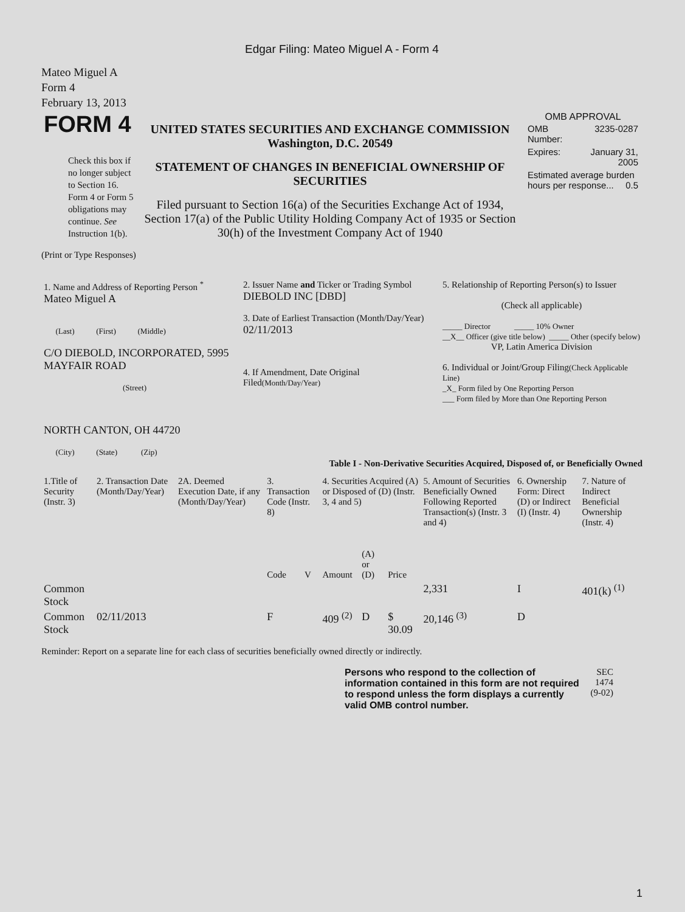Edgar Filing: Mateo Miguel A - Form 4
Mateo Miguel A
Form 4
February 13, 2013
| FORM 4 Check this box if no longer subject to Section 16. Form 4 or Form 5 obligations may continue. See Instruction 1(b). | UNITED STATES SECURITIES AND EXCHANGE COMMISSION Washington, D.C. 20549 STATEMENT OF CHANGES IN BENEFICIAL OWNERSHIP OF SECURITIES Filed pursuant to Section 16(a) of the Securities Exchange Act of 1934, Section 17(a) of the Public Utility Holding Company Act of 1935 or Section 30(h) of the Investment Company Act of 1940 | OMB APPROVAL / OMB Number: / 3235-0287 / / Expires: / January 31, 2005 / / Estimated average burden hours per response... 0.5 / / |
(Print or Type Responses)
| 1. Name and Address of Reporting Person <sup>*</sup> Mateo Miguel A (Last) (First) (Middle) C/O DIEBOLD, INCORPORATED, 5995 MAYFAIR ROAD (Street) NORTH CANTON, OH 44720 (City) (State) (Zip) | 2. Issuer Name and Ticker or Trading Symbol DIEBOLD INC [DBD] 3. Date of Earliest Transaction (Month/Day/Year) 02/11/2013 4. If Amendment, Date Original Filed (Month/Day/Year) | 5. Relationship of Reporting Person(s) to Issuer (Check all applicable) _____ Director _____ 10% Owner __X__ Officer (give title below) _____ Other (specify below) VP, Latin America Division 6. Individual or Joint/Group Filing (Check Applicable Line) _X_ Form filed by One Reporting Person ___ Form filed by More than One Reporting Person |
Table I - Non-Derivative Securities Acquired, Disposed of, or Beneficially Owned
| 1.Title of Security (Instr. 3) | 2. Transaction Date (Month/Day/Year) | 2A. Deemed Execution Date, if any (Month/Day/Year) | 3. Transaction Code (Instr. 8) | | 4. Securities Acquired (A) or Disposed of (D) (Instr. 3, 4 and 5) | | | 5. Amount of Securities Beneficially Owned Following Reported Transaction(s) (Instr. 3 and 4) | 6. Ownership Form: Direct (D) or Indirect (I) (Instr. 4) | 7. Nature of Indirect Beneficial Ownership (Instr. 4) |
| --- | --- | --- | --- | --- | --- | --- | --- | --- | --- | --- |
| | | | Code | V | Amount | (A) or (D) | Price | | | |
| Common Stock | | | | | | | | 2,331 | I | 401(k) <sup>(1)</sup> |
| Common Stock | 02/11/2013 | | F | | 409 <sup>(2)</sup> | D | $ 30.09 | 20,146 <sup>(3)</sup> | D | |
Reminder: Report on a separate line for each class of securities beneficially owned directly or indirectly.
| Persons who respond to the collection of information contained in this form are not required to respond unless the form displays a currently valid OMB control number. | SEC 1474 (9-02) |
1